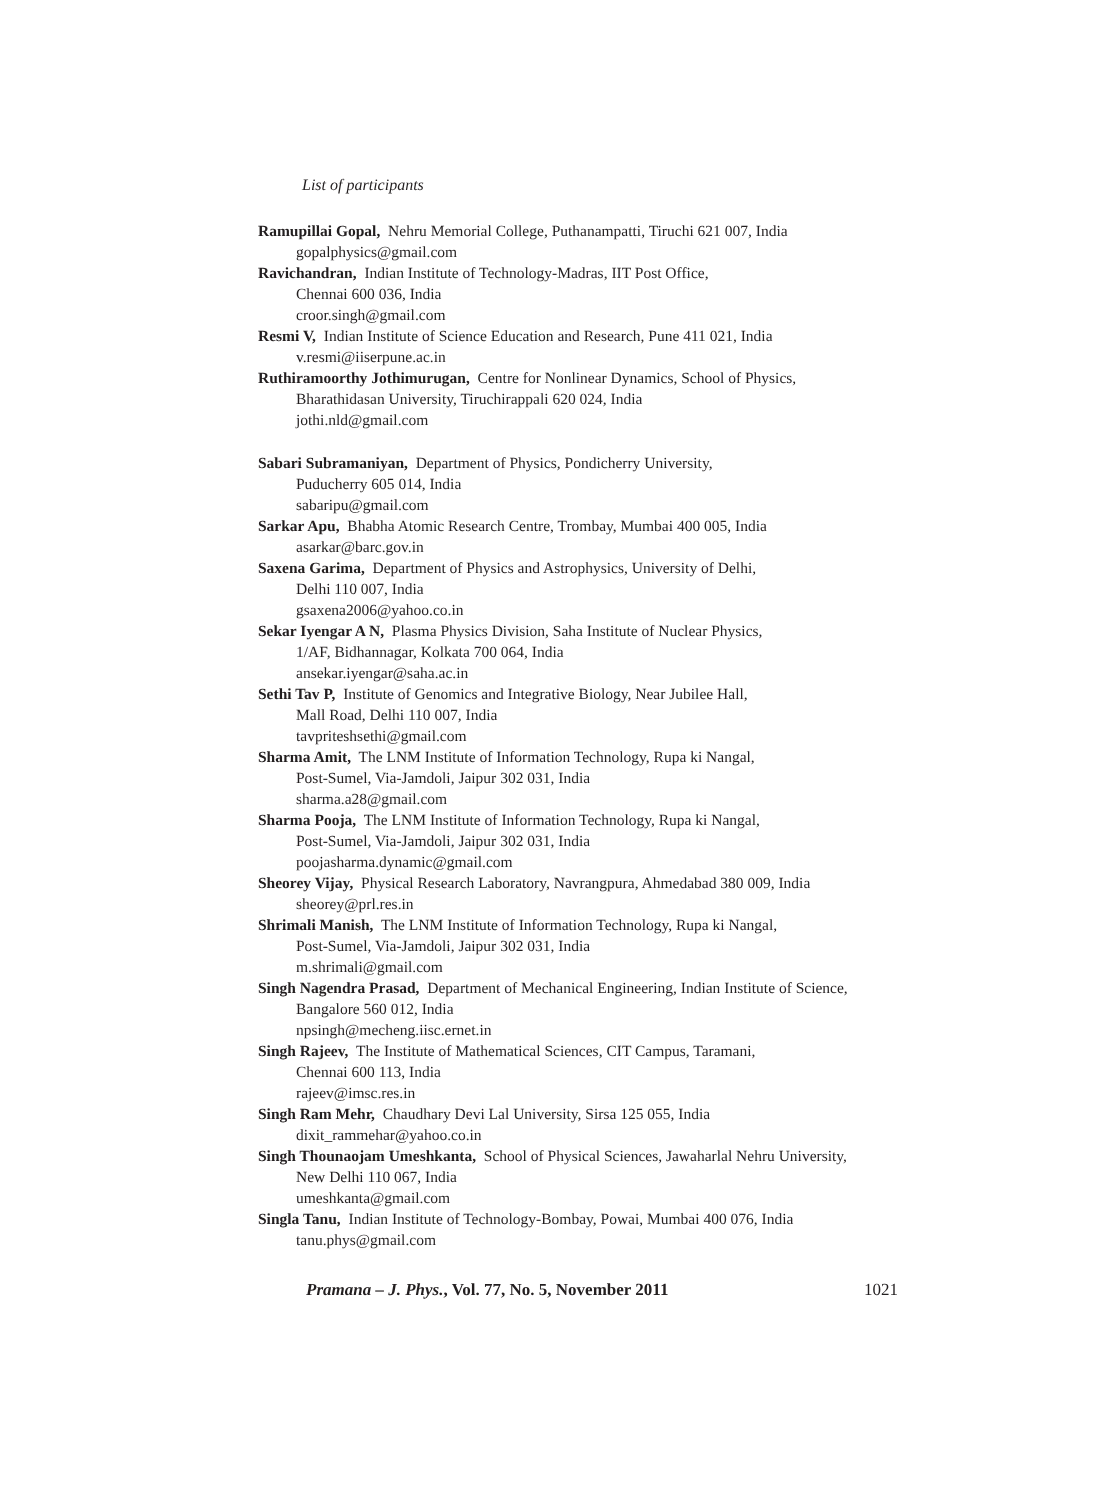List of participants
Ramupillai Gopal, Nehru Memorial College, Puthanampatti, Tiruchi 621 007, India
gopalphysics@gmail.com
Ravichandran, Indian Institute of Technology-Madras, IIT Post Office,
Chennai 600 036, India
croor.singh@gmail.com
Resmi V, Indian Institute of Science Education and Research, Pune 411 021, India
v.resmi@iiserpune.ac.in
Ruthiramoorthy Jothimurugan, Centre for Nonlinear Dynamics, School of Physics,
Bharathidasan University, Tiruchirappali 620 024, India
jothi.nld@gmail.com
Sabari Subramaniyan, Department of Physics, Pondicherry University,
Puducherry 605 014, India
sabaripu@gmail.com
Sarkar Apu, Bhabha Atomic Research Centre, Trombay, Mumbai 400 005, India
asarkar@barc.gov.in
Saxena Garima, Department of Physics and Astrophysics, University of Delhi,
Delhi 110 007, India
gsaxena2006@yahoo.co.in
Sekar Iyengar A N, Plasma Physics Division, Saha Institute of Nuclear Physics,
1/AF, Bidhannagar, Kolkata 700 064, India
ansekar.iyengar@saha.ac.in
Sethi Tav P, Institute of Genomics and Integrative Biology, Near Jubilee Hall,
Mall Road, Delhi 110 007, India
tavpriteshsethi@gmail.com
Sharma Amit, The LNM Institute of Information Technology, Rupa ki Nangal,
Post-Sumel, Via-Jamdoli, Jaipur 302 031, India
sharma.a28@gmail.com
Sharma Pooja, The LNM Institute of Information Technology, Rupa ki Nangal,
Post-Sumel, Via-Jamdoli, Jaipur 302 031, India
poojasharma.dynamic@gmail.com
Sheorey Vijay, Physical Research Laboratory, Navrangpura, Ahmedabad 380 009, India
sheorey@prl.res.in
Shrimali Manish, The LNM Institute of Information Technology, Rupa ki Nangal,
Post-Sumel, Via-Jamdoli, Jaipur 302 031, India
m.shrimali@gmail.com
Singh Nagendra Prasad, Department of Mechanical Engineering, Indian Institute of Science,
Bangalore 560 012, India
npsingh@mecheng.iisc.ernet.in
Singh Rajeev, The Institute of Mathematical Sciences, CIT Campus, Taramani,
Chennai 600 113, India
rajeev@imsc.res.in
Singh Ram Mehr, Chaudhary Devi Lal University, Sirsa 125 055, India
dixit_rammehar@yahoo.co.in
Singh Thounaojam Umeshkanta, School of Physical Sciences, Jawaharlal Nehru University,
New Delhi 110 067, India
umeshkanta@gmail.com
Singla Tanu, Indian Institute of Technology-Bombay, Powai, Mumbai 400 076, India
tanu.phys@gmail.com
Pramana – J. Phys., Vol. 77, No. 5, November 2011 1021